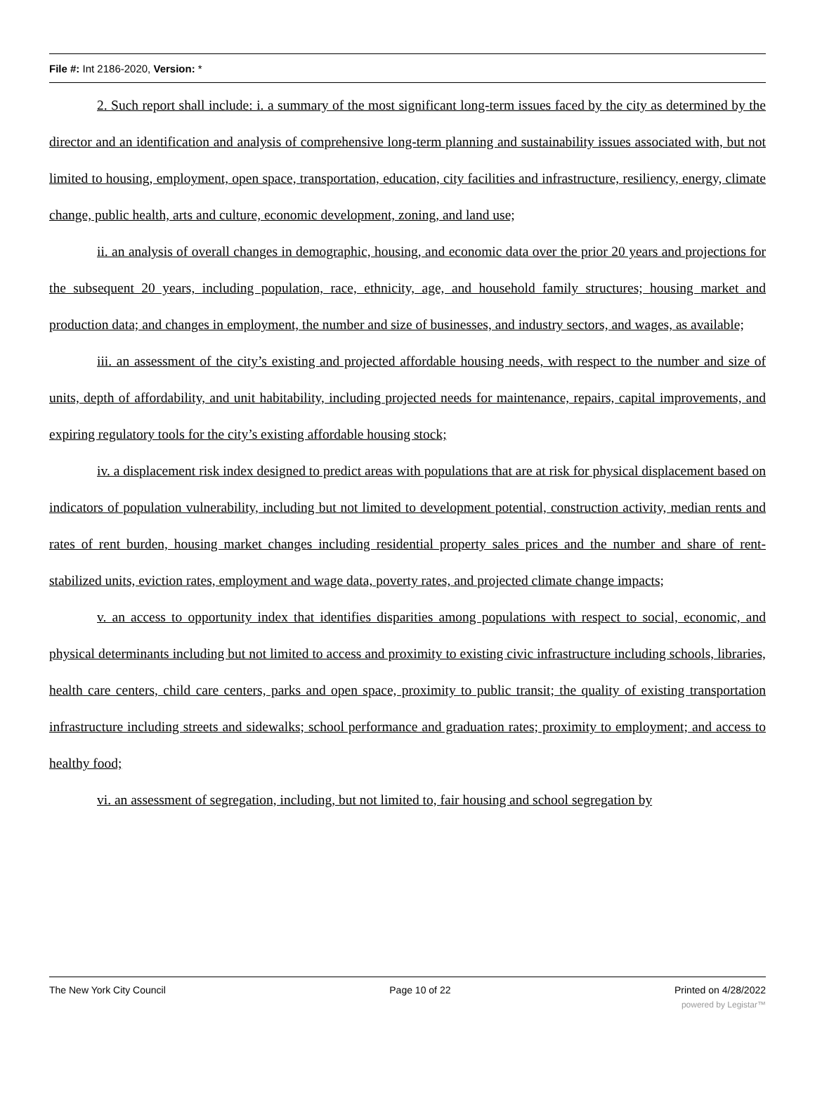File #: Int 2186-2020, Version: *
2. Such report shall include: i. a summary of the most significant long-term issues faced by the city as determined by the director and an identification and analysis of comprehensive long-term planning and sustainability issues associated with, but not limited to housing, employment, open space, transportation, education, city facilities and infrastructure, resiliency, energy, climate change, public health, arts and culture, economic development, zoning, and land use;
ii. an analysis of overall changes in demographic, housing, and economic data over the prior 20 years and projections for the subsequent 20 years, including population, race, ethnicity, age, and household family structures; housing market and production data; and changes in employment, the number and size of businesses, and industry sectors, and wages, as available;
iii. an assessment of the city’s existing and projected affordable housing needs, with respect to the number and size of units, depth of affordability, and unit habitability, including projected needs for maintenance, repairs, capital improvements, and expiring regulatory tools for the city’s existing affordable housing stock;
iv. a displacement risk index designed to predict areas with populations that are at risk for physical displacement based on indicators of population vulnerability, including but not limited to development potential, construction activity, median rents and rates of rent burden, housing market changes including residential property sales prices and the number and share of rent-stabilized units, eviction rates, employment and wage data, poverty rates, and projected climate change impacts;
v. an access to opportunity index that identifies disparities among populations with respect to social, economic, and physical determinants including but not limited to access and proximity to existing civic infrastructure including schools, libraries, health care centers, child care centers, parks and open space, proximity to public transit; the quality of existing transportation infrastructure including streets and sidewalks; school performance and graduation rates; proximity to employment; and access to healthy food;
vi. an assessment of segregation, including, but not limited to, fair housing and school segregation by
The New York City Council Page 10 of 22 Printed on 4/28/2022
powered by Legistar™